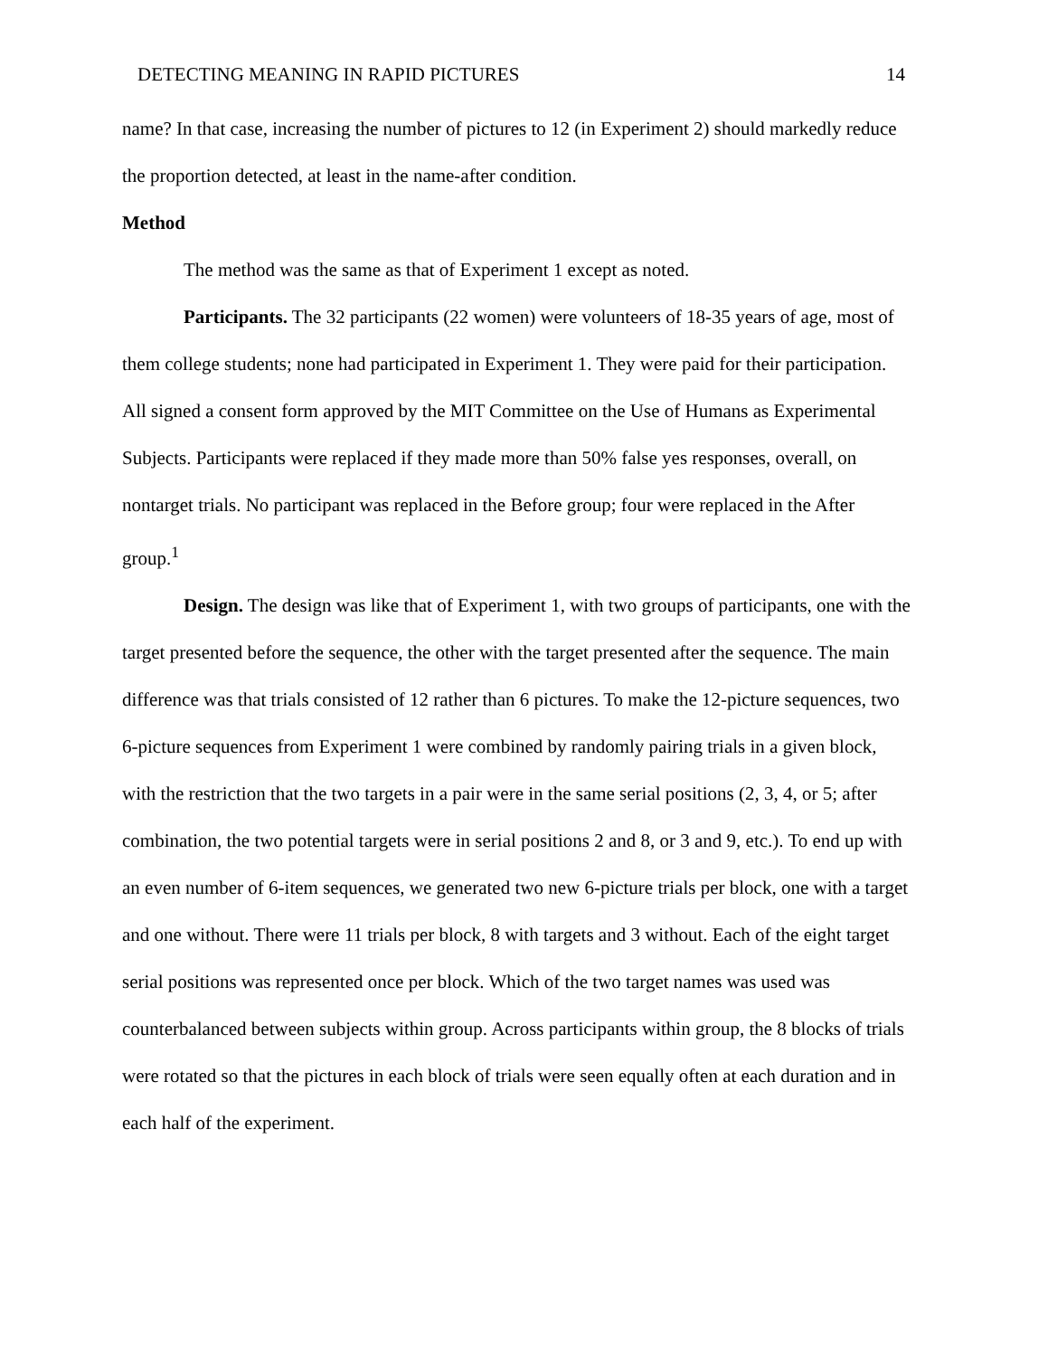DETECTING MEANING IN RAPID PICTURES 14
name? In that case, increasing the number of pictures to 12 (in Experiment 2) should markedly reduce the proportion detected, at least in the name-after condition.
Method
The method was the same as that of Experiment 1 except as noted.
Participants. The 32 participants (22 women) were volunteers of 18-35 years of age, most of them college students; none had participated in Experiment 1. They were paid for their participation. All signed a consent form approved by the MIT Committee on the Use of Humans as Experimental Subjects. Participants were replaced if they made more than 50% false yes responses, overall, on nontarget trials. No participant was replaced in the Before group; four were replaced in the After group.<sup>1</sup>
Design. The design was like that of Experiment 1, with two groups of participants, one with the target presented before the sequence, the other with the target presented after the sequence. The main difference was that trials consisted of 12 rather than 6 pictures. To make the 12-picture sequences, two 6-picture sequences from Experiment 1 were combined by randomly pairing trials in a given block, with the restriction that the two targets in a pair were in the same serial positions (2, 3, 4, or 5; after combination, the two potential targets were in serial positions 2 and 8, or 3 and 9, etc.). To end up with an even number of 6-item sequences, we generated two new 6-picture trials per block, one with a target and one without. There were 11 trials per block, 8 with targets and 3 without. Each of the eight target serial positions was represented once per block. Which of the two target names was used was counterbalanced between subjects within group. Across participants within group, the 8 blocks of trials were rotated so that the pictures in each block of trials were seen equally often at each duration and in each half of the experiment.